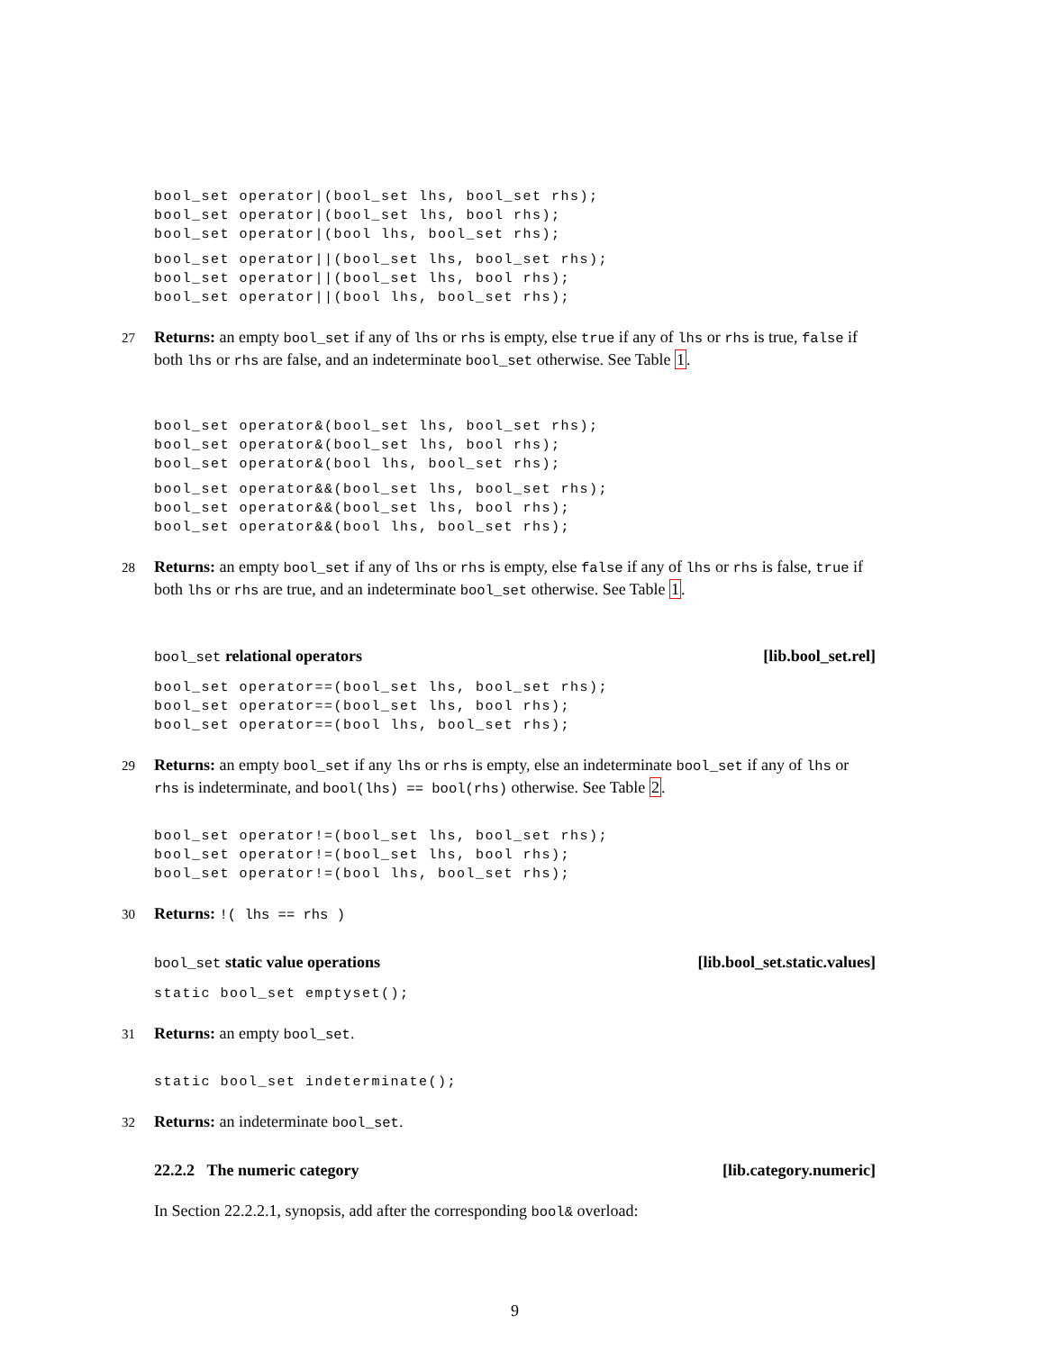bool_set operator|(bool_set lhs, bool_set rhs);
bool_set operator|(bool_set lhs, bool rhs);
bool_set operator|(bool lhs, bool_set rhs);
bool_set operator||(bool_set lhs, bool_set rhs);
bool_set operator||(bool_set lhs, bool rhs);
bool_set operator||(bool lhs, bool_set rhs);
27 Returns: an empty bool_set if any of lhs or rhs is empty, else true if any of lhs or rhs is true, false if both lhs or rhs are false, and an indeterminate bool_set otherwise. See Table 1.
bool_set operator&(bool_set lhs, bool_set rhs);
bool_set operator&(bool_set lhs, bool rhs);
bool_set operator&(bool lhs, bool_set rhs);
bool_set operator&&(bool_set lhs, bool_set rhs);
bool_set operator&&(bool_set lhs, bool rhs);
bool_set operator&&(bool lhs, bool_set rhs);
28 Returns: an empty bool_set if any of lhs or rhs is empty, else false if any of lhs or rhs is false, true if both lhs or rhs are true, and an indeterminate bool_set otherwise. See Table 1.
bool_set relational operators [lib.bool_set.rel]
bool_set operator==(bool_set lhs, bool_set rhs);
bool_set operator==(bool_set lhs, bool rhs);
bool_set operator==(bool lhs, bool_set rhs);
29 Returns: an empty bool_set if any lhs or rhs is empty, else an indeterminate bool_set if any of lhs or rhs is indeterminate, and bool(lhs) == bool(rhs) otherwise. See Table 2.
bool_set operator!=(bool_set lhs, bool_set rhs);
bool_set operator!=(bool_set lhs, bool rhs);
bool_set operator!=(bool lhs, bool_set rhs);
30 Returns: !( lhs == rhs )
bool_set static value operations [lib.bool_set.static.values]
static bool_set emptyset();
31 Returns: an empty bool_set.
static bool_set indeterminate();
32 Returns: an indeterminate bool_set.
22.2.2 The numeric category [lib.category.numeric]
In Section 22.2.2.1, synopsis, add after the corresponding bool& overload:
9